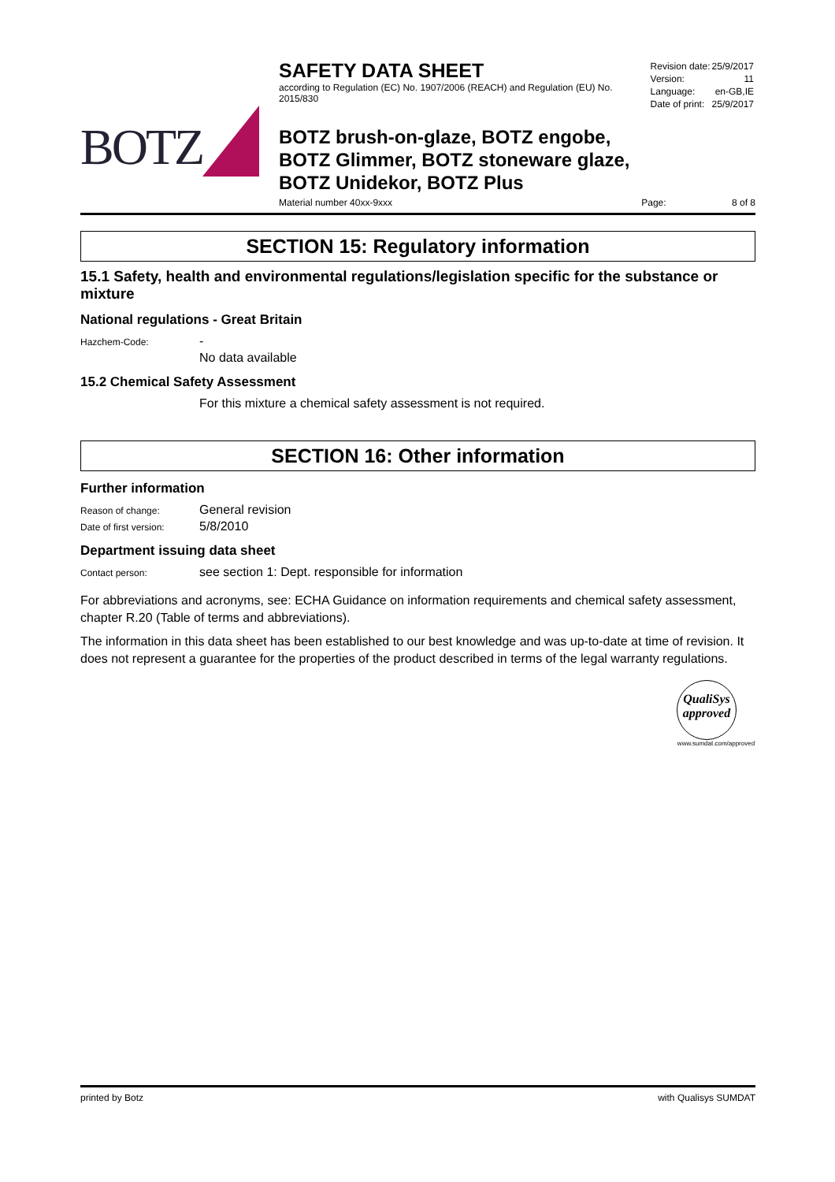BOTZ
SAFETY DATA SHEET
according to Regulation (EC) No. 1907/2006 (REACH) and Regulation (EU) No. 2015/830
| Revision date: | 25/9/2017 |
| Version: | 11 |
| Language: | en-GB,IE |
| Date of print: | 25/9/2017 |
BOTZ brush-on-glaze, BOTZ engobe,
BOTZ Glimmer, BOTZ stoneware glaze,
BOTZ Unidekor, BOTZ Plus
Material number 40xx-9xxx Page: 8 of 8
SECTION 15: Regulatory information
15.1 Safety, health and environmental regulations/legislation specific for the substance or mixture
National regulations - Great Britain
Hazchem-Code:
-
No data available
15.2 Chemical Safety Assessment
For this mixture a chemical safety assessment is not required.
SECTION 16: Other information
Further information
Reason of change:
General revision
Date of first version:
5/8/2010
Department issuing data sheet
Contact person:
see section 1: Dept. responsible for information
For abbreviations and acronyms, see: ECHA Guidance on information requirements and chemical safety assessment, chapter R.20 (Table of terms and abbreviations).
The information in this data sheet has been established to our best knowledge and was up-to-date at time of revision. It does not represent a guarantee for the properties of the product described in terms of the legal warranty regulations.
QualiSys
approved
www.sumdat.com/approved
printed by Botz with Qualisys SUMDAT